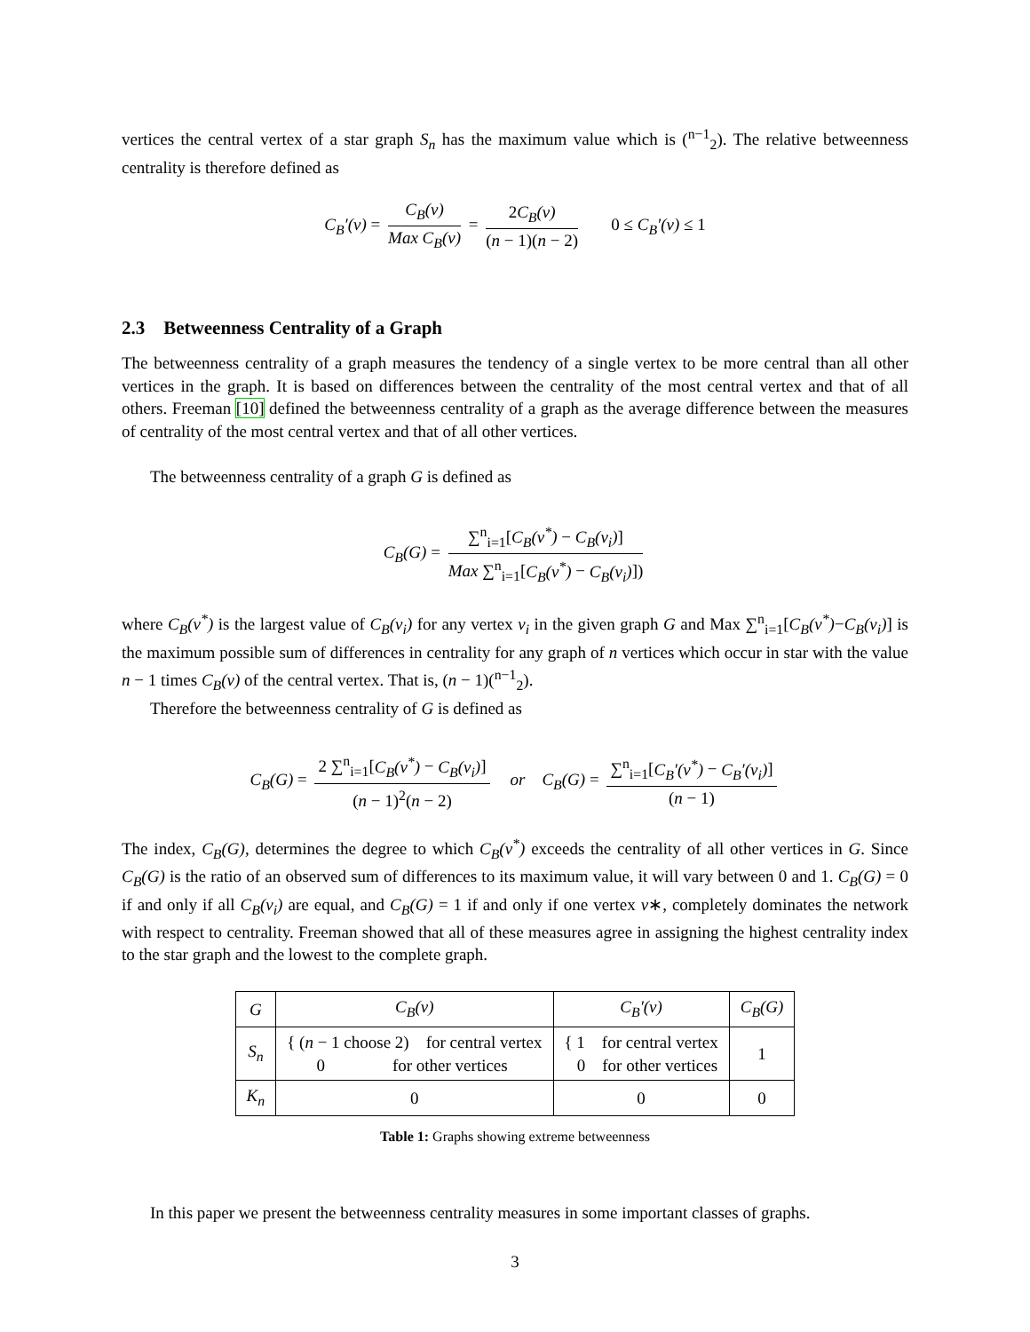vertices the central vertex of a star graph S<sub>n</sub> has the maximum value which is (<sup>n−1</sup><sub>2</sub>). The relative betweenness centrality is therefore defined as
C<sub>B</sub>′(v) = C<sub>B</sub>(v) Max C<sub>B</sub>(v) = 2C<sub>B</sub>(v) (n − 1)(n − 2) 0 ≤ C<sub>B</sub>′(v) ≤ 1
2.3 Betweenness Centrality of a Graph
The betweenness centrality of a graph measures the tendency of a single vertex to be more central than all other vertices in the graph. It is based on differences between the centrality of the most central vertex and that of all others. Freeman [10] defined the betweenness centrality of a graph as the average difference between the measures of centrality of the most central vertex and that of all other vertices.
The betweenness centrality of a graph G is defined as
C<sub>B</sub>(G) = ∑<sup>n</sup><sub>i=1</sub>[C<sub>B</sub>(v<sup>*</sup>) − C<sub>B</sub>(v<sub>i</sub>)] Max ∑<sup>n</sup><sub>i=1</sub>[C<sub>B</sub>(v<sup>*</sup>) − C<sub>B</sub>(v<sub>i</sub>)])
where C<sub>B</sub>(v<sup>*</sup>) is the largest value of C<sub>B</sub>(v<sub>i</sub>) for any vertex v<sub>i</sub> in the given graph G and Max ∑<sup>n</sup><sub>i=1</sub>[C<sub>B</sub>(v<sup>*</sup>)−C<sub>B</sub>(v<sub>i</sub>)] is the maximum possible sum of differences in centrality for any graph of n vertices which occur in star with the value n − 1 times C<sub>B</sub>(v) of the central vertex. That is, (n − 1)(<sup>n−1</sup><sub>2</sub>).
Therefore the betweenness centrality of G is defined as
C<sub>B</sub>(G) = 2 ∑<sup>n</sup><sub>i=1</sub>[C<sub>B</sub>(v<sup>*</sup>) − C<sub>B</sub>(v<sub>i</sub>)] (n − 1)<sup>2</sup>(n − 2) or C<sub>B</sub>(G) = ∑<sup>n</sup><sub>i=1</sub>[C<sub>B</sub>′(v<sup>*</sup>) − C<sub>B</sub>′(v<sub>i</sub>)] (n − 1)
The index, C<sub>B</sub>(G), determines the degree to which C<sub>B</sub>(v<sup>*</sup>) exceeds the centrality of all other vertices in G. Since C<sub>B</sub>(G) is the ratio of an observed sum of differences to its maximum value, it will vary between 0 and 1. C<sub>B</sub>(G) = 0 if and only if all C<sub>B</sub>(v<sub>i</sub>) are equal, and C<sub>B</sub>(G) = 1 if and only if one vertex v∗, completely dominates the network with respect to centrality. Freeman showed that all of these measures agree in assigning the highest centrality index to the star graph and the lowest to the complete graph.
| G | C<sub>B</sub>(v) | C<sub>B</sub>′(v) | C<sub>B</sub>(G) |
| --- | --- | --- | --- |
| S<sub>n</sub> | { ( n − 1 choose 2) for central vertex 0 for other vertices | { 1 for central vertex 0 for other vertices | 1 |
| K<sub>n</sub> | 0 | 0 | 0 |
Table 1: Graphs showing extreme betweenness
In this paper we present the betweenness centrality measures in some important classes of graphs.
3